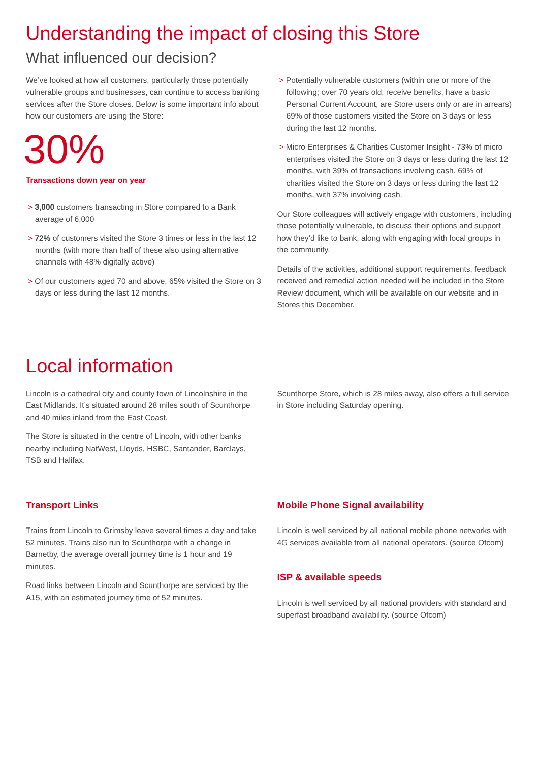Understanding the impact of closing this Store
What influenced our decision?
We’ve looked at how all customers, particularly those potentially vulnerable groups and businesses, can continue to access banking services after the Store closes. Below is some important info about how our customers are using the Store:
30%
Transactions down year on year
> 3,000 customers transacting in Store compared to a Bank average of 6,000
> 72% of customers visited the Store 3 times or less in the last 12 months (with more than half of these also using alternative channels with 48% digitally active)
> Of our customers aged 70 and above, 65% visited the Store on 3 days or less during the last 12 months.
> Potentially vulnerable customers (within one or more of the following; over 70 years old, receive benefits, have a basic Personal Current Account, are Store users only or are in arrears) 69% of those customers visited the Store on 3 days or less during the last 12 months.
> Micro Enterprises & Charities Customer Insight - 73% of micro enterprises visited the Store on 3 days or less during the last 12 months, with 39% of transactions involving cash. 69% of charities visited the Store on 3 days or less during the last 12 months, with 37% involving cash.
Our Store colleagues will actively engage with customers, including those potentially vulnerable, to discuss their options and support how they’d like to bank, along with engaging with local groups in the community.
Details of the activities, additional support requirements, feedback received and remedial action needed will be included in the Store Review document, which will be available on our website and in Stores this December.
Local information
Lincoln is a cathedral city and county town of Lincolnshire in the East Midlands. It’s situated around 28 miles south of Scunthorpe and 40 miles inland from the East Coast.
The Store is situated in the centre of Lincoln, with other banks nearby including NatWest, Lloyds, HSBC, Santander, Barclays, TSB and Halifax.
Scunthorpe Store, which is 28 miles away, also offers a full service in Store including Saturday opening.
Transport Links
Trains from Lincoln to Grimsby leave several times a day and take 52 minutes. Trains also run to Scunthorpe with a change in Barnetby, the average overall journey time is 1 hour and 19 minutes.
Road links between Lincoln and Scunthorpe are serviced by the A15, with an estimated journey time of 52 minutes.
Mobile Phone Signal availability
Lincoln is well serviced by all national mobile phone networks with 4G services available from all national operators. (source Ofcom)
ISP & available speeds
Lincoln is well serviced by all national providers with standard and superfast broadband availability. (source Ofcom)